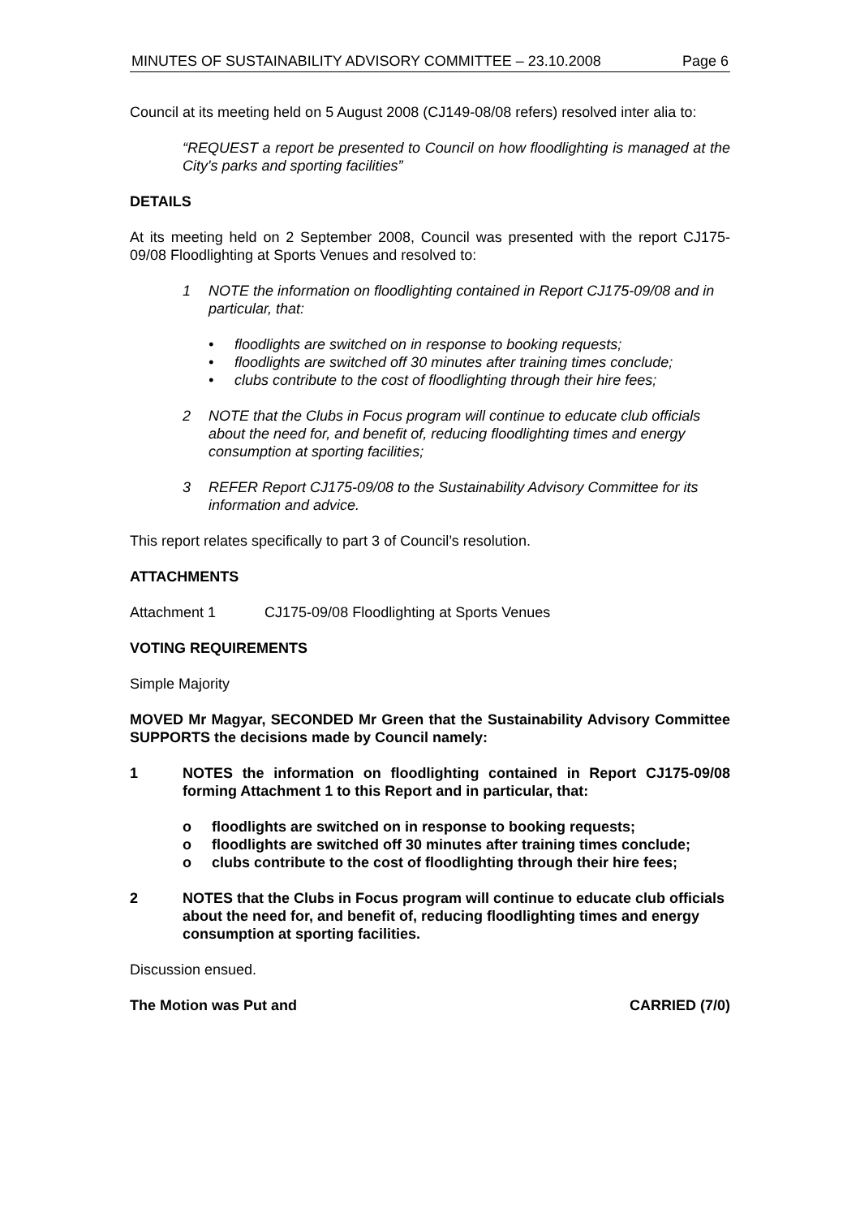MINUTES OF SUSTAINABILITY ADVISORY COMMITTEE – 23.10.2008 Page 6
Council at its meeting held on 5 August 2008 (CJ149-08/08 refers) resolved inter alia to:
“REQUEST a report be presented to Council on how floodlighting is managed at the City's parks and sporting facilities”
DETAILS
At its meeting held on 2 September 2008, Council was presented with the report CJ175-09/08 Floodlighting at Sports Venues and resolved to:
1 NOTE the information on floodlighting contained in Report CJ175-09/08 and in particular, that:
• floodlights are switched on in response to booking requests;
• floodlights are switched off 30 minutes after training times conclude;
• clubs contribute to the cost of floodlighting through their hire fees;
2 NOTE that the Clubs in Focus program will continue to educate club officials about the need for, and benefit of, reducing floodlighting times and energy consumption at sporting facilities;
3 REFER Report CJ175-09/08 to the Sustainability Advisory Committee for its information and advice.
This report relates specifically to part 3 of Council’s resolution.
ATTACHMENTS
Attachment 1 CJ175-09/08 Floodlighting at Sports Venues
VOTING REQUIREMENTS
Simple Majority
MOVED Mr Magyar, SECONDED Mr Green that the Sustainability Advisory Committee SUPPORTS the decisions made by Council namely:
1 NOTES the information on floodlighting contained in Report CJ175-09/08 forming Attachment 1 to this Report and in particular, that:
o floodlights are switched on in response to booking requests;
o floodlights are switched off 30 minutes after training times conclude;
o clubs contribute to the cost of floodlighting through their hire fees;
2 NOTES that the Clubs in Focus program will continue to educate club officials about the need for, and benefit of, reducing floodlighting times and energy consumption at sporting facilities.
Discussion ensued.
The Motion was Put and CARRIED (7/0)